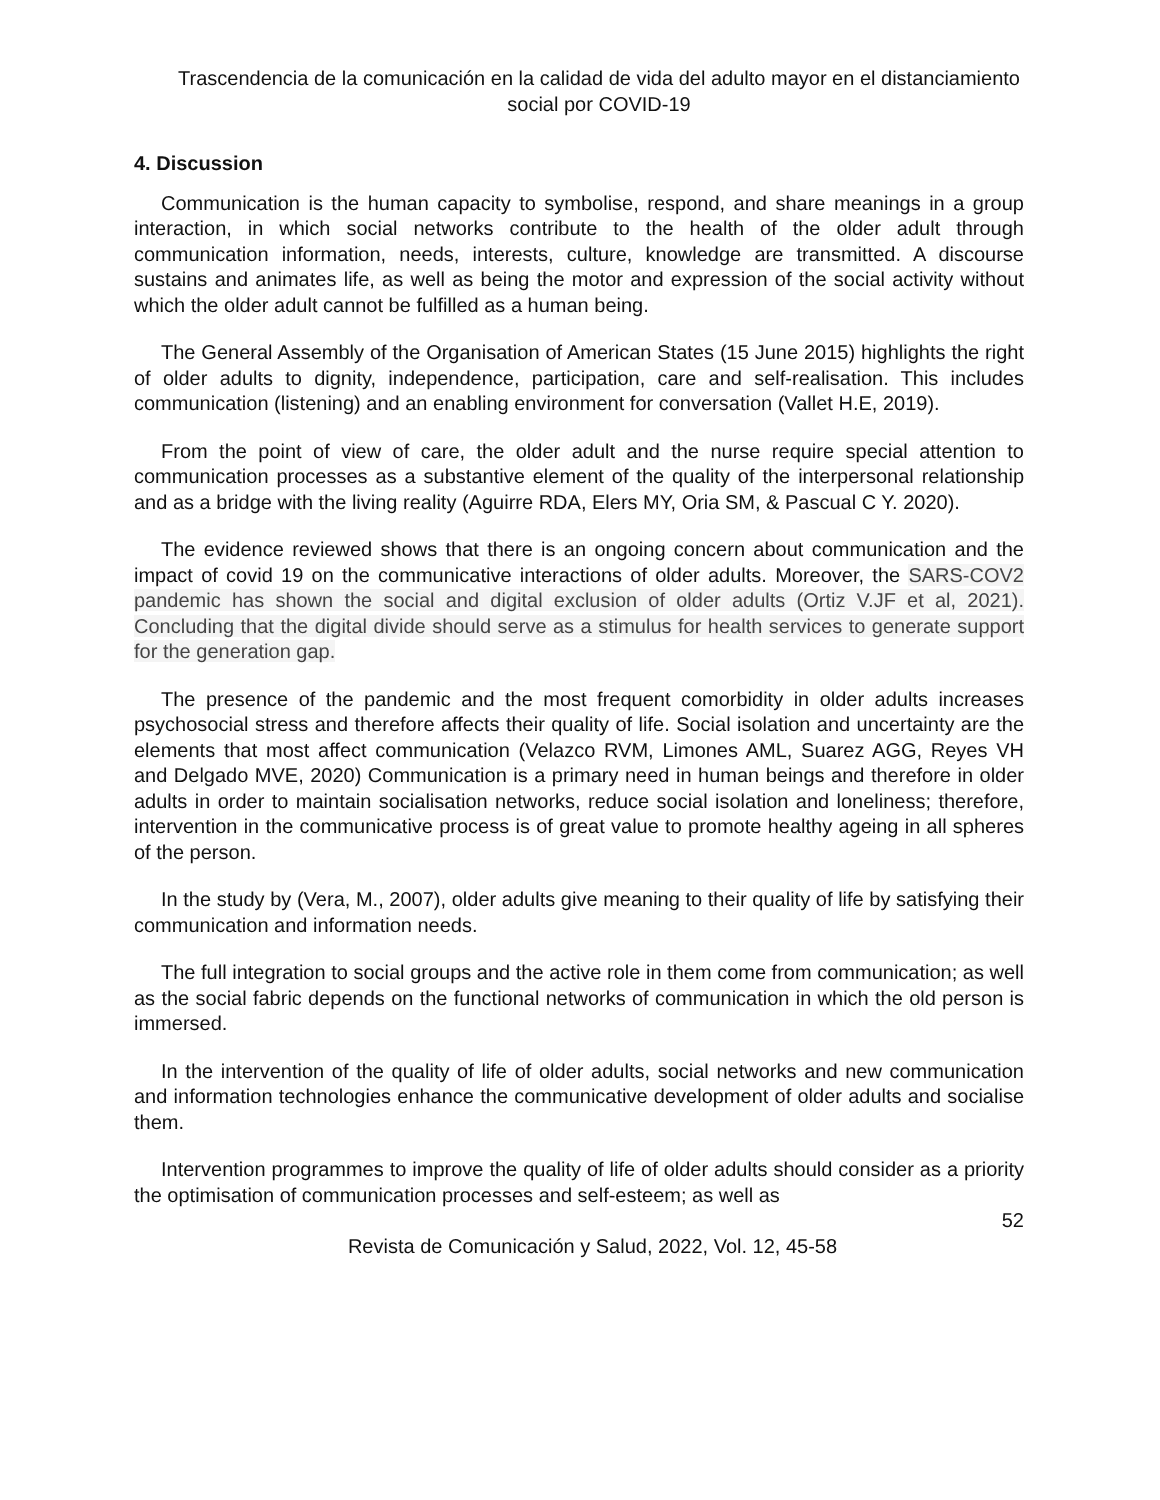Trascendencia de la comunicación en la calidad de vida del adulto mayor en el distanciamiento social por COVID-19
4. Discussion
Communication is the human capacity to symbolise, respond, and share meanings in a group interaction, in which social networks contribute to the health of the older adult through communication information, needs, interests, culture, knowledge are transmitted. A discourse sustains and animates life, as well as being the motor and expression of the social activity without which the older adult cannot be fulfilled as a human being.
The General Assembly of the Organisation of American States (15 June 2015) highlights the right of older adults to dignity, independence, participation, care and self-realisation. This includes communication (listening) and an enabling environment for conversation (Vallet H.E, 2019).
From the point of view of care, the older adult and the nurse require special attention to communication processes as a substantive element of the quality of the interpersonal relationship and as a bridge with the living reality (Aguirre RDA, Elers MY, Oria SM, & Pascual C Y. 2020).
The evidence reviewed shows that there is an ongoing concern about communication and the impact of covid 19 on the communicative interactions of older adults. Moreover, the SARS-COV2 pandemic has shown the social and digital exclusion of older adults (Ortiz V.JF et al, 2021). Concluding that the digital divide should serve as a stimulus for health services to generate support for the generation gap.
The presence of the pandemic and the most frequent comorbidity in older adults increases psychosocial stress and therefore affects their quality of life. Social isolation and uncertainty are the elements that most affect communication (Velazco RVM, Limones AML, Suarez AGG, Reyes VH and Delgado MVE, 2020) Communication is a primary need in human beings and therefore in older adults in order to maintain socialisation networks, reduce social isolation and loneliness; therefore, intervention in the communicative process is of great value to promote healthy ageing in all spheres of the person.
In the study by (Vera, M., 2007), older adults give meaning to their quality of life by satisfying their communication and information needs.
The full integration to social groups and the active role in them come from communication; as well as the social fabric depends on the functional networks of communication in which the old person is immersed.
In the intervention of the quality of life of older adults, social networks and new communication and information technologies enhance the communicative development of older adults and socialise them.
Intervention programmes to improve the quality of life of older adults should consider as a priority the optimisation of communication processes and self-esteem; as well as
52
Revista de Comunicación y Salud, 2022, Vol. 12, 45-58